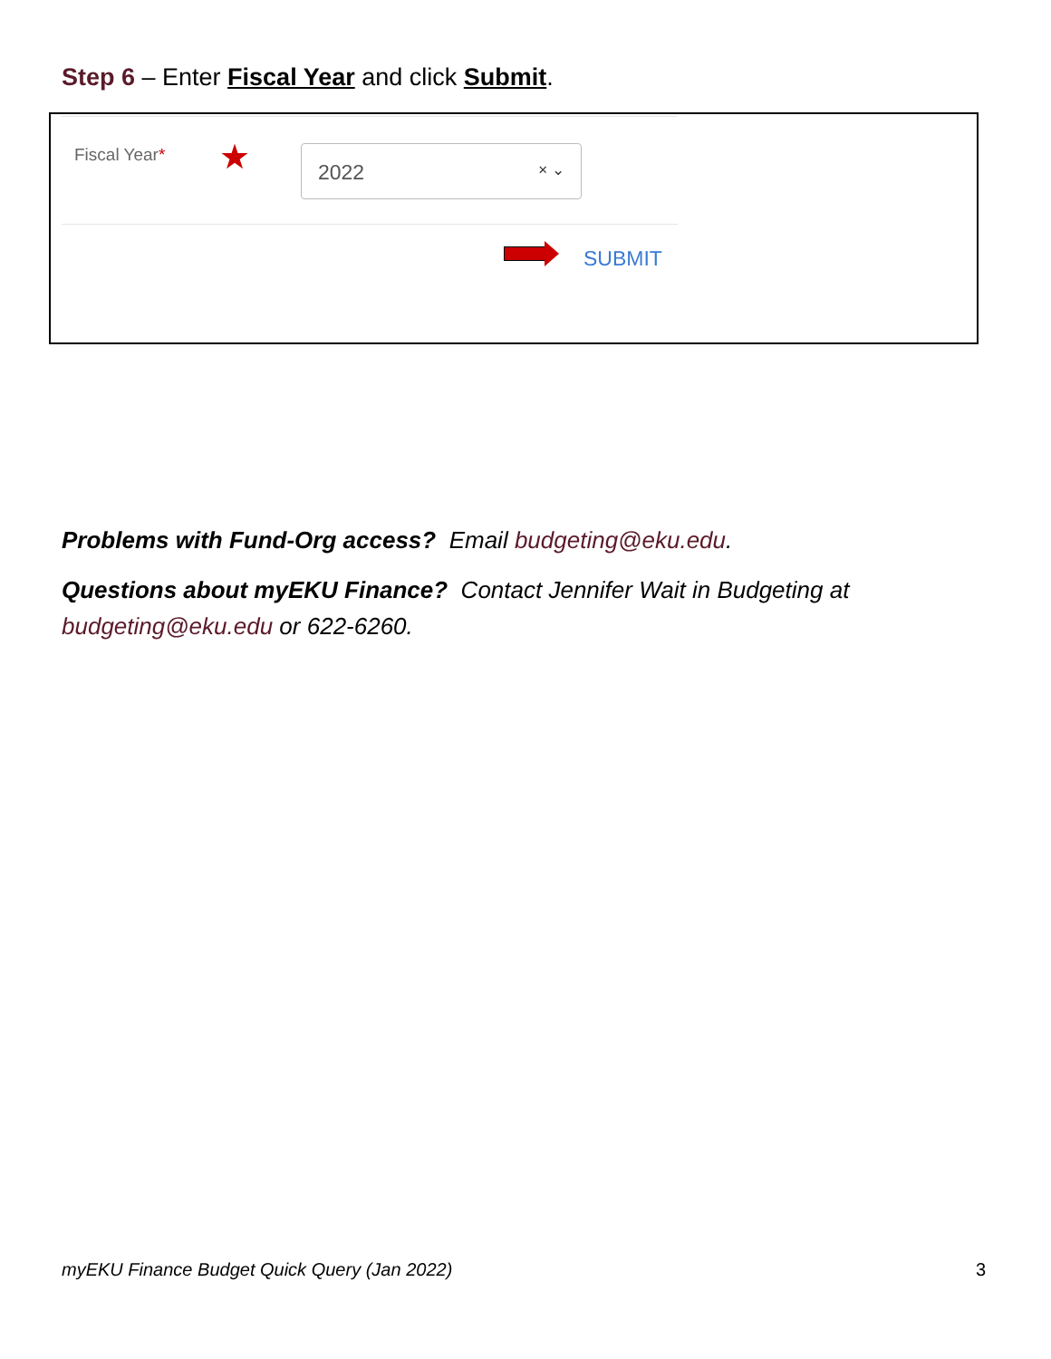Step 6 – Enter Fiscal Year and click Submit.
Fiscal Year* ★
2022 × ⌄
SUBMIT
Problems with Fund-Org access? Email budgeting@eku.edu.
Questions about myEKU Finance? Contact Jennifer Wait in Budgeting at budgeting@eku.edu or 622-6260.
myEKU Finance Budget Quick Query (Jan 2022)
3